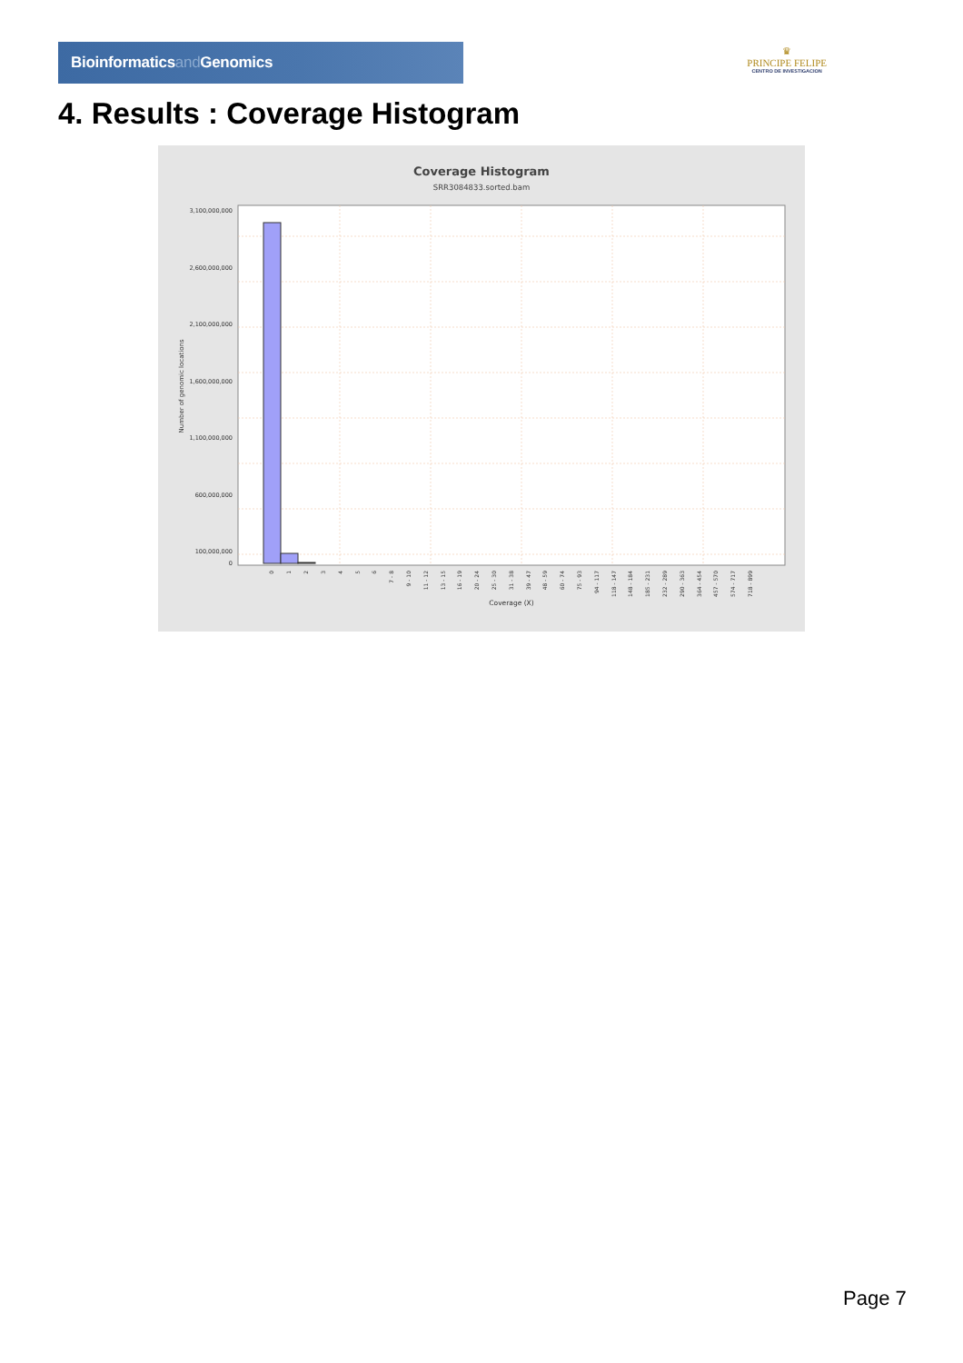Bioinformaticsand Genomics
♛
PRINCIPE FELIPE
CENTRO DE INVESTIGACION
4. Results : Coverage Histogram
Coverage Histogram
SRR3084833.sorted.bam
3,100,000,000
2,600,000,000
2,100,000,000
1,600,000,000
1,100,000,000
600,000,000
100,000,000
0
Number of genomic locations
0
1
2
3
4
5
6
7 - 8
9 - 10
11 - 12
13 - 15
16 - 19
20 - 24
25 - 30
31 - 38
39 - 47
48 - 59
60 - 74
75 - 93
94 - 117
118 - 147
148 - 184
185 - 231
232 - 289
290 - 363
364 - 454
457 - 570
574 - 717
718 - 899
Coverage (X)
Page 7